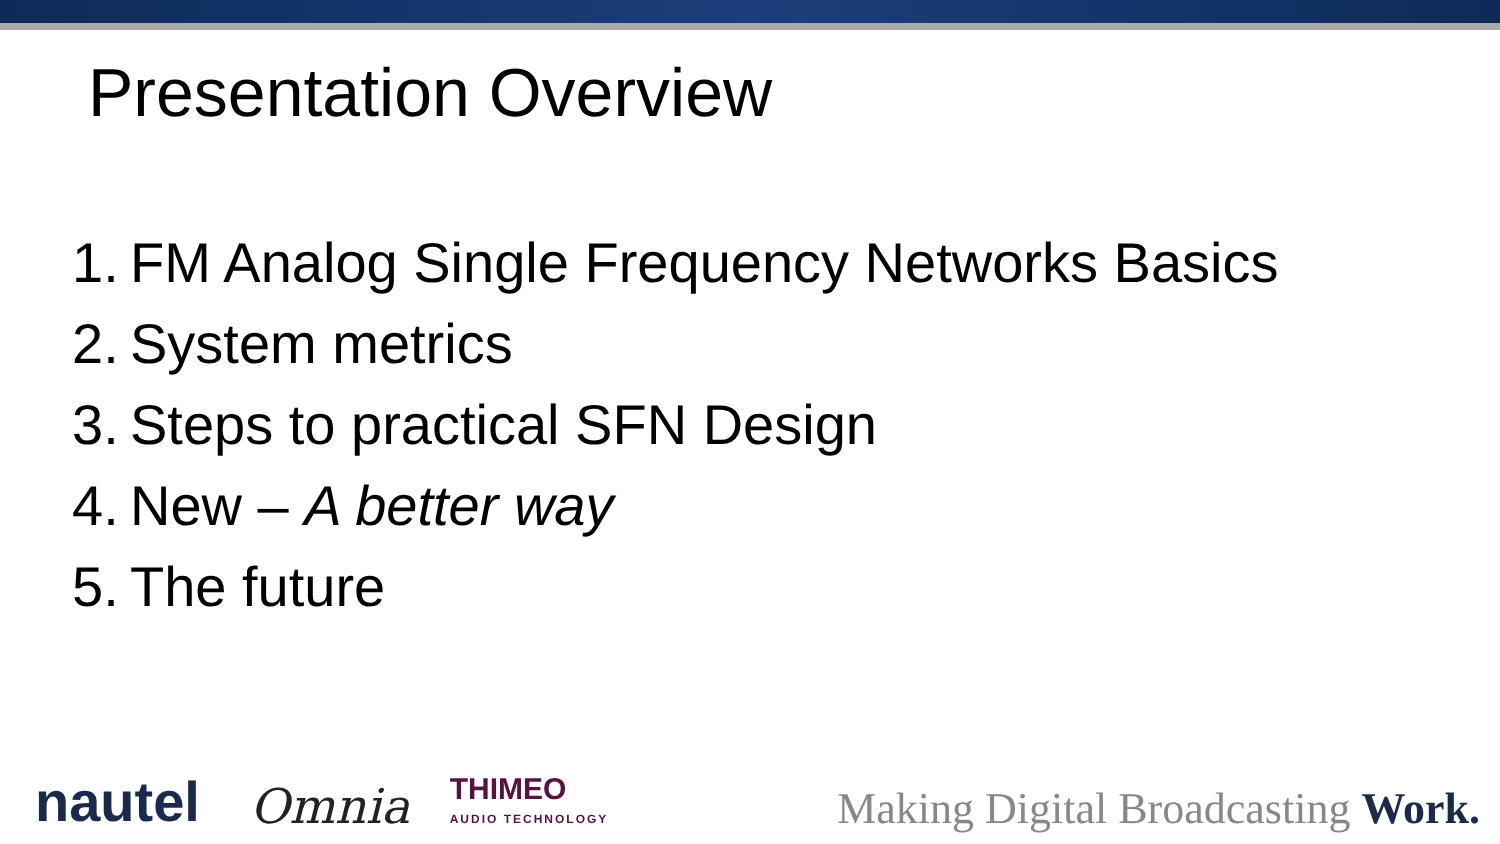Presentation Overview
1. FM Analog Single Frequency Networks Basics
2. System metrics
3. Steps to practical SFN Design
4. New – A better way
5. The future
nautel Omnia THIMEO
AUDIO TECHNOLOGY Making Digital Broadcasting Work.